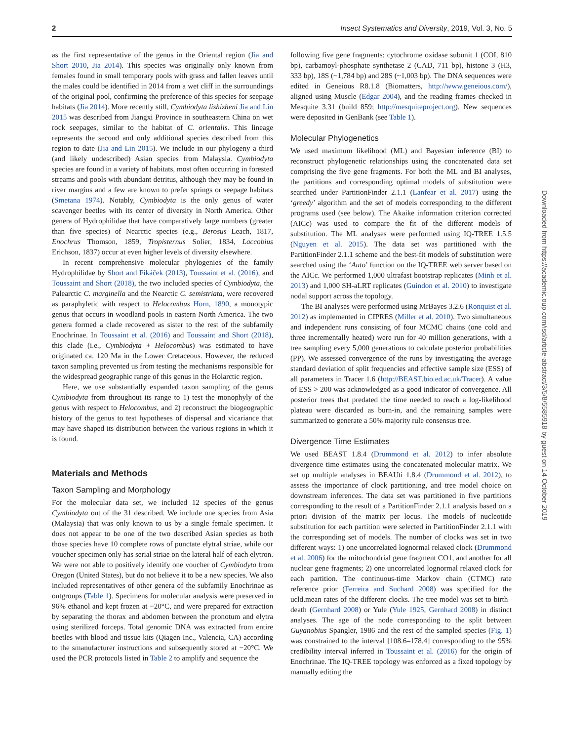2 Insect Systematics and Diversity, 2019, Vol. 3, No. 5
as the first representative of the genus in the Oriental region (Jia and Short 2010, Jia 2014). This species was originally only known from females found in small temporary pools with grass and fallen leaves until the males could be identified in 2014 from a wet cliff in the surroundings of the original pool, confirming the preference of this species for seepage habitats (Jia 2014). More recently still, Cymbiodyta lishizheni Jia and Lin 2015 was described from Jiangxi Province in southeastern China on wet rock seepages, similar to the habitat of C. orientalis. This lineage represents the second and only additional species described from this region to date (Jia and Lin 2015). We include in our phylogeny a third (and likely undescribed) Asian species from Malaysia. Cymbiodyta species are found in a variety of habitats, most often occurring in forested streams and pools with abundant detritus, although they may be found in river margins and a few are known to prefer springs or seepage habitats (Smetana 1974). Notably, Cymbiodyta is the only genus of water scavenger beetles with its center of diversity in North America. Other genera of Hydrophilidae that have comparatively large numbers (greater than five species) of Nearctic species (e.g., Berosus Leach, 1817, Enochrus Thomson, 1859, Tropisternus Solier, 1834, Laccobius Erichson, 1837) occur at even higher levels of diversity elsewhere.
In recent comprehensive molecular phylogenies of the family Hydrophilidae by Short and Fikáček (2013), Toussaint et al. (2016), and Toussaint and Short (2018), the two included species of Cymbiodyta, the Palearctic C. marginella and the Nearctic C. semistriata, were recovered as paraphyletic with respect to Helocombus Horn, 1890, a monotypic genus that occurs in woodland pools in eastern North America. The two genera formed a clade recovered as sister to the rest of the subfamily Enochrinae. In Toussaint et al. (2016) and Toussaint and Short (2018), this clade (i.e., Cymbiodyta + Helocombus) was estimated to have originated ca. 120 Ma in the Lower Cretaceous. However, the reduced taxon sampling prevented us from testing the mechanisms responsible for the widespread geographic range of this genus in the Holarctic region.
Here, we use substantially expanded taxon sampling of the genus Cymbiodyta from throughout its range to 1) test the monophyly of the genus with respect to Helocombus, and 2) reconstruct the biogeographic history of the genus to test hypotheses of dispersal and vicariance that may have shaped its distribution between the various regions in which it is found.
Materials and Methods
Taxon Sampling and Morphology
For the molecular data set, we included 12 species of the genus Cymbiodyta out of the 31 described. We include one species from Asia (Malaysia) that was only known to us by a single female specimen. It does not appear to be one of the two described Asian species as both those species have 10 complete rows of punctate elytral striae, while our voucher specimen only has serial striae on the lateral half of each elytron. We were not able to positively identify one voucher of Cymbiodyta from Oregon (United States), but do not believe it to be a new species. We also included representatives of other genera of the subfamily Enochrinae as outgroups (Table 1). Specimens for molecular analysis were preserved in 96% ethanol and kept frozen at −20°C, and were prepared for extraction by separating the thorax and abdomen between the pronotum and elytra using sterilized forceps. Total genomic DNA was extracted from entire beetles with blood and tissue kits (Qiagen Inc., Valencia, CA) according to the smanufacturer instructions and subsequently stored at −20°C. We used the PCR protocols listed in Table 2 to amplify and sequence the
following five gene fragments: cytochrome oxidase subunit 1 (COI, 810 bp), carbamoyl-phosphate synthetase 2 (CAD, 711 bp), histone 3 (H3, 333 bp), 18S (~1,784 bp) and 28S (~1,003 bp). The DNA sequences were edited in Geneious R8.1.8 (Biomatters, http://www.geneious.com/), aligned using Muscle (Edgar 2004), and the reading frames checked in Mesquite 3.31 (build 859; http://mesquiteproject.org). New sequences were deposited in GenBank (see Table 1).
Molecular Phylogenetics
We used maximum likelihood (ML) and Bayesian inference (BI) to reconstruct phylogenetic relationships using the concatenated data set comprising the five gene fragments. For both the ML and BI analyses, the partitions and corresponding optimal models of substitution were searched under PartitionFinder 2.1.1 (Lanfear et al. 2017) using the ‘greedy’ algorithm and the set of models corresponding to the different programs used (see below). The Akaike information criterion corrected (AICc) was used to compare the fit of the different models of substitution. The ML analyses were performed using IQ-TREE 1.5.5 (Nguyen et al. 2015). The data set was partitioned with the PartitionFinder 2.1.1 scheme and the best-fit models of substitution were searched using the ‘Auto’ function on the IQ-TREE web server based on the AICc. We performed 1,000 ultrafast bootstrap replicates (Minh et al. 2013) and 1,000 SH-aLRT replicates (Guindon et al. 2010) to investigate nodal support across the topology.
The BI analyses were performed using MrBayes 3.2.6 (Ronquist et al. 2012) as implemented in CIPRES (Miller et al. 2010). Two simultaneous and independent runs consisting of four MCMC chains (one cold and three incrementally heated) were run for 40 million generations, with a tree sampling every 5,000 generations to calculate posterior probabilities (PP). We assessed convergence of the runs by investigating the average standard deviation of split frequencies and effective sample size (ESS) of all parameters in Tracer 1.6 (http://BEAST.bio.ed.ac.uk/Tracer). A value of ESS > 200 was acknowledged as a good indicator of convergence. All posterior trees that predated the time needed to reach a log-likelihood plateau were discarded as burn-in, and the remaining samples were summarized to generate a 50% majority rule consensus tree.
Divergence Time Estimates
We used BEAST 1.8.4 (Drummond et al. 2012) to infer absolute divergence time estimates using the concatenated molecular matrix. We set up multiple analyses in BEAUti 1.8.4 (Drummond et al. 2012), to assess the importance of clock partitioning, and tree model choice on downstream inferences. The data set was partitioned in five partitions corresponding to the result of a PartitionFinder 2.1.1 analysis based on a priori division of the matrix per locus. The models of nucleotide substitution for each partition were selected in PartitionFinder 2.1.1 with the corresponding set of models. The number of clocks was set in two different ways: 1) one uncorrelated lognormal relaxed clock (Drummond et al. 2006) for the mitochondrial gene fragment CO1, and another for all nuclear gene fragments; 2) one uncorrelated lognormal relaxed clock for each partition. The continuous-time Markov chain (CTMC) rate reference prior (Ferreira and Suchard 2008) was specified for the ucld.mean rates of the different clocks. The tree model was set to birth–death (Gernhard 2008) or Yule (Yule 1925, Gernhard 2008) in distinct analyses. The age of the node corresponding to the split between Guyanobius Spangler, 1986 and the rest of the sampled species (Fig. 1) was constrained to the interval [108.6–178.4] corresponding to the 95% credibility interval inferred in Toussaint et al. (2016) for the origin of Enochrinae. The IQ-TREE topology was enforced as a fixed topology by manually editing the
Downloaded from https://academic.oup.com/isd/article-abstract/3/5/8/5585918 by guest on 14 October 2019